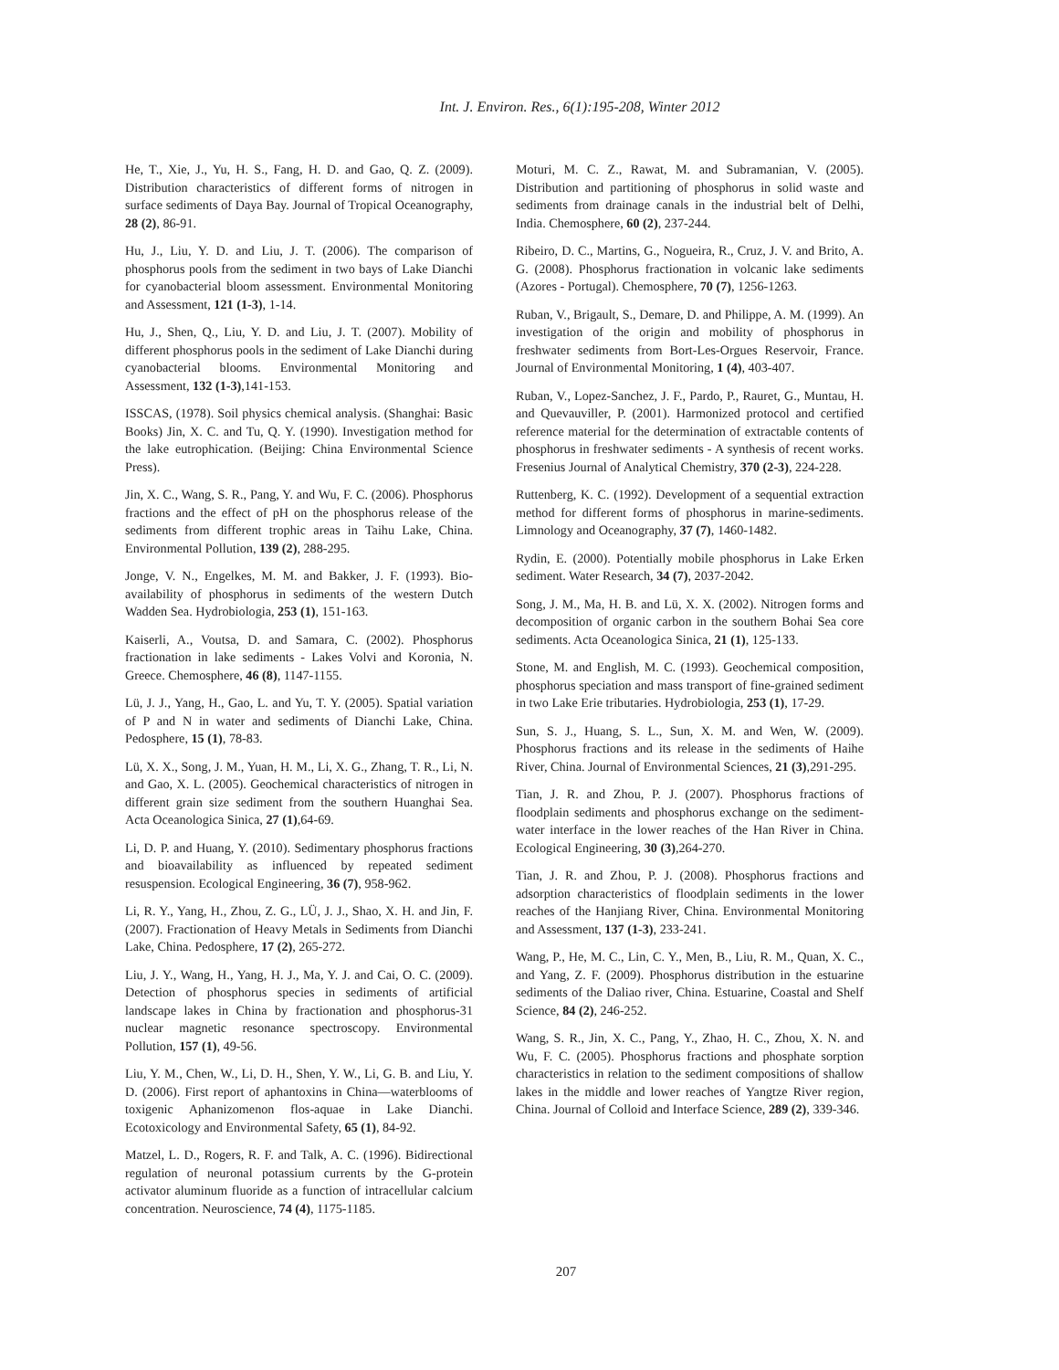Int. J. Environ. Res., 6(1):195-208, Winter 2012
He, T., Xie, J., Yu, H. S., Fang, H. D. and Gao, Q. Z. (2009). Distribution characteristics of different forms of nitrogen in surface sediments of Daya Bay. Journal of Tropical Oceanography, 28 (2), 86-91.
Hu, J., Liu, Y. D. and Liu, J. T. (2006). The comparison of phosphorus pools from the sediment in two bays of Lake Dianchi for cyanobacterial bloom assessment. Environmental Monitoring and Assessment, 121 (1-3), 1-14.
Hu, J., Shen, Q., Liu, Y. D. and Liu, J. T. (2007). Mobility of different phosphorus pools in the sediment of Lake Dianchi during cyanobacterial blooms. Environmental Monitoring and Assessment, 132 (1-3),141-153.
ISSCAS, (1978). Soil physics chemical analysis. (Shanghai: Basic Books) Jin, X. C. and Tu, Q. Y. (1990). Investigation method for the lake eutrophication. (Beijing: China Environmental Science Press).
Jin, X. C., Wang, S. R., Pang, Y. and Wu, F. C. (2006). Phosphorus fractions and the effect of pH on the phosphorus release of the sediments from different trophic areas in Taihu Lake, China. Environmental Pollution, 139 (2), 288-295.
Jonge, V. N., Engelkes, M. M. and Bakker, J. F. (1993). Bio-availability of phosphorus in sediments of the western Dutch Wadden Sea. Hydrobiologia, 253 (1), 151-163.
Kaiserli, A., Voutsa, D. and Samara, C. (2002). Phosphorus fractionation in lake sediments - Lakes Volvi and Koronia, N. Greece. Chemosphere, 46 (8), 1147-1155.
Lü, J. J., Yang, H., Gao, L. and Yu, T. Y. (2005). Spatial variation of P and N in water and sediments of Dianchi Lake, China. Pedosphere, 15 (1), 78-83.
Lü, X. X., Song, J. M., Yuan, H. M., Li, X. G., Zhang, T. R., Li, N. and Gao, X. L. (2005). Geochemical characteristics of nitrogen in different grain size sediment from the southern Huanghai Sea. Acta Oceanologica Sinica, 27 (1),64-69.
Li, D. P. and Huang, Y. (2010). Sedimentary phosphorus fractions and bioavailability as influenced by repeated sediment resuspension. Ecological Engineering, 36 (7), 958-962.
Li, R. Y., Yang, H., Zhou, Z. G., LÜ, J. J., Shao, X. H. and Jin, F. (2007). Fractionation of Heavy Metals in Sediments from Dianchi Lake, China. Pedosphere, 17 (2), 265-272.
Liu, J. Y., Wang, H., Yang, H. J., Ma, Y. J. and Cai, O. C. (2009). Detection of phosphorus species in sediments of artificial landscape lakes in China by fractionation and phosphorus-31 nuclear magnetic resonance spectroscopy. Environmental Pollution, 157 (1), 49-56.
Liu, Y. M., Chen, W., Li, D. H., Shen, Y. W., Li, G. B. and Liu, Y. D. (2006). First report of aphantoxins in China—waterblooms of toxigenic Aphanizomenon flos-aquae in Lake Dianchi. Ecotoxicology and Environmental Safety, 65 (1), 84-92.
Matzel, L. D., Rogers, R. F. and Talk, A. C. (1996). Bidirectional regulation of neuronal potassium currents by the G-protein activator aluminum fluoride as a function of intracellular calcium concentration. Neuroscience, 74 (4), 1175-1185.
Moturi, M. C. Z., Rawat, M. and Subramanian, V. (2005). Distribution and partitioning of phosphorus in solid waste and sediments from drainage canals in the industrial belt of Delhi, India. Chemosphere, 60 (2), 237-244.
Ribeiro, D. C., Martins, G., Nogueira, R., Cruz, J. V. and Brito, A. G. (2008). Phosphorus fractionation in volcanic lake sediments (Azores - Portugal). Chemosphere, 70 (7), 1256-1263.
Ruban, V., Brigault, S., Demare, D. and Philippe, A. M. (1999). An investigation of the origin and mobility of phosphorus in freshwater sediments from Bort-Les-Orgues Reservoir, France. Journal of Environmental Monitoring, 1 (4), 403-407.
Ruban, V., Lopez-Sanchez, J. F., Pardo, P., Rauret, G., Muntau, H. and Quevauviller, P. (2001). Harmonized protocol and certified reference material for the determination of extractable contents of phosphorus in freshwater sediments - A synthesis of recent works. Fresenius Journal of Analytical Chemistry, 370 (2-3), 224-228.
Ruttenberg, K. C. (1992). Development of a sequential extraction method for different forms of phosphorus in marine-sediments. Limnology and Oceanography, 37 (7), 1460-1482.
Rydin, E. (2000). Potentially mobile phosphorus in Lake Erken sediment. Water Research, 34 (7), 2037-2042.
Song, J. M., Ma, H. B. and Lü, X. X. (2002). Nitrogen forms and decomposition of organic carbon in the southern Bohai Sea core sediments. Acta Oceanologica Sinica, 21 (1), 125-133.
Stone, M. and English, M. C. (1993). Geochemical composition, phosphorus speciation and mass transport of fine-grained sediment in two Lake Erie tributaries. Hydrobiologia, 253 (1), 17-29.
Sun, S. J., Huang, S. L., Sun, X. M. and Wen, W. (2009). Phosphorus fractions and its release in the sediments of Haihe River, China. Journal of Environmental Sciences, 21 (3),291-295.
Tian, J. R. and Zhou, P. J. (2007). Phosphorus fractions of floodplain sediments and phosphorus exchange on the sediment-water interface in the lower reaches of the Han River in China. Ecological Engineering, 30 (3),264-270.
Tian, J. R. and Zhou, P. J. (2008). Phosphorus fractions and adsorption characteristics of floodplain sediments in the lower reaches of the Hanjiang River, China. Environmental Monitoring and Assessment, 137 (1-3), 233-241.
Wang, P., He, M. C., Lin, C. Y., Men, B., Liu, R. M., Quan, X. C., and Yang, Z. F. (2009). Phosphorus distribution in the estuarine sediments of the Daliao river, China. Estuarine, Coastal and Shelf Science, 84 (2), 246-252.
Wang, S. R., Jin, X. C., Pang, Y., Zhao, H. C., Zhou, X. N. and Wu, F. C. (2005). Phosphorus fractions and phosphate sorption characteristics in relation to the sediment compositions of shallow lakes in the middle and lower reaches of Yangtze River region, China. Journal of Colloid and Interface Science, 289 (2), 339-346.
207